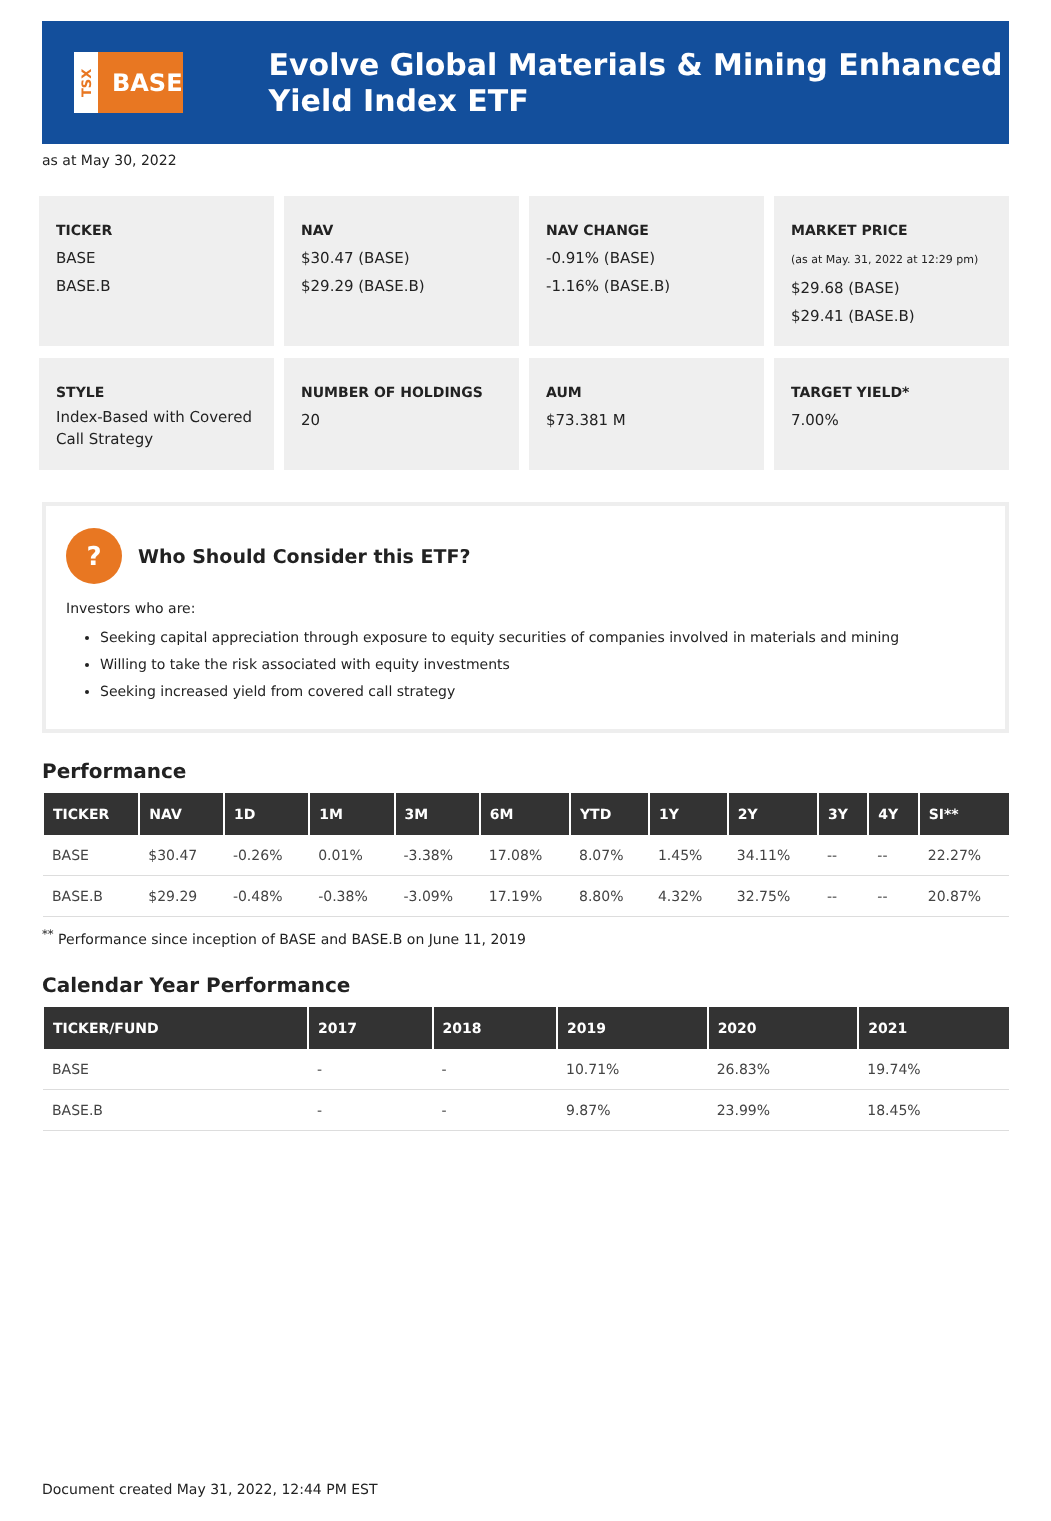TSX
BASE
Evolve Global Materials & Mining Enhanced Yield Index ETF
as at May 30, 2022
TICKER
BASE
BASE.B
NAV
$30.47 (BASE)
$29.29 (BASE.B)
NAV CHANGE
-0.91% (BASE)
-1.16% (BASE.B)
MARKET PRICE
(as at May. 31, 2022 at 12:29 pm)
$29.68 (BASE)
$29.41 (BASE.B)
STYLE
Index-Based with Covered Call Strategy
NUMBER OF HOLDINGS
20
AUM
$73.381 M
TARGET YIELD*
7.00%
?
Who Should Consider this ETF?
Investors who are:
Seeking capital appreciation through exposure to equity securities of companies involved in materials and mining
Willing to take the risk associated with equity investments
Seeking increased yield from covered call strategy
Performance
| TICKER | NAV | 1D | 1M | 3M | 6M | YTD | 1Y | 2Y | 3Y | 4Y | SI** |
| --- | --- | --- | --- | --- | --- | --- | --- | --- | --- | --- | --- |
| BASE | $30.47 | -0.26% | 0.01% | -3.38% | 17.08% | 8.07% | 1.45% | 34.11% | -- | -- | 22.27% |
| BASE.B | $29.29 | -0.48% | -0.38% | -3.09% | 17.19% | 8.80% | 4.32% | 32.75% | -- | -- | 20.87% |
<sup>**</sup> Performance since inception of BASE and BASE.B on June 11, 2019
Calendar Year Performance
| TICKER/FUND | 2017 | 2018 | 2019 | 2020 | 2021 |
| --- | --- | --- | --- | --- | --- |
| BASE | - | - | 10.71% | 26.83% | 19.74% |
| BASE.B | - | - | 9.87% | 23.99% | 18.45% |
Document created May 31, 2022, 12:44 PM EST